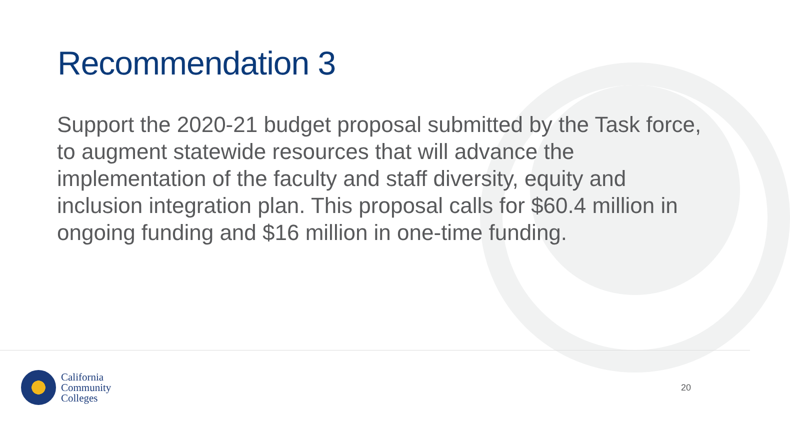Recommendation 3
Support the 2020-21 budget proposal submitted by the Task force, to augment statewide resources that will advance the implementation of the faculty and staff diversity, equity and inclusion integration plan. This proposal calls for $60.4 million in ongoing funding and $16 million in one-time funding.
California
Community
Colleges
20